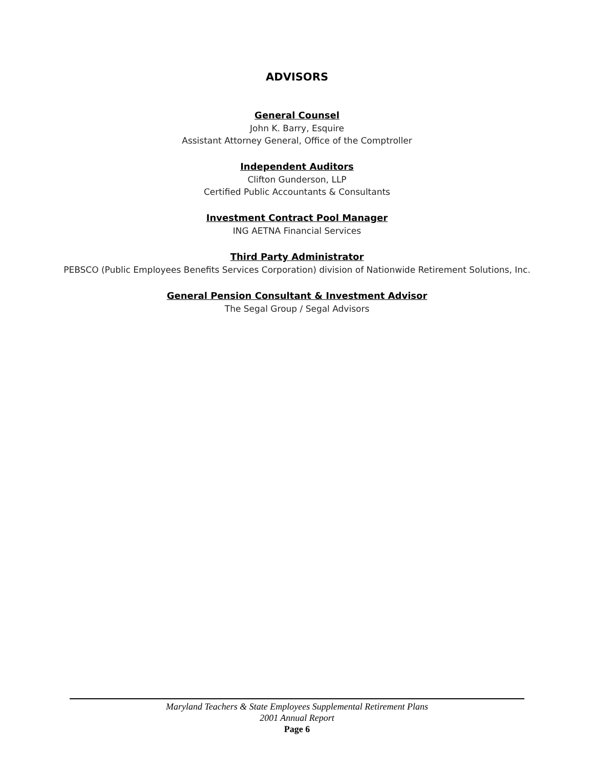ADVISORS
General Counsel
John K. Barry, Esquire
Assistant Attorney General, Office of the Comptroller
Independent Auditors
Clifton Gunderson, LLP
Certified Public Accountants & Consultants
Investment Contract Pool Manager
ING AETNA Financial Services
Third Party Administrator
PEBSCO (Public Employees Benefits Services Corporation) division of Nationwide Retirement Solutions, Inc.
General Pension Consultant & Investment Advisor
The Segal Group / Segal Advisors
Maryland Teachers & State Employees Supplemental Retirement Plans
2001 Annual Report
Page 6